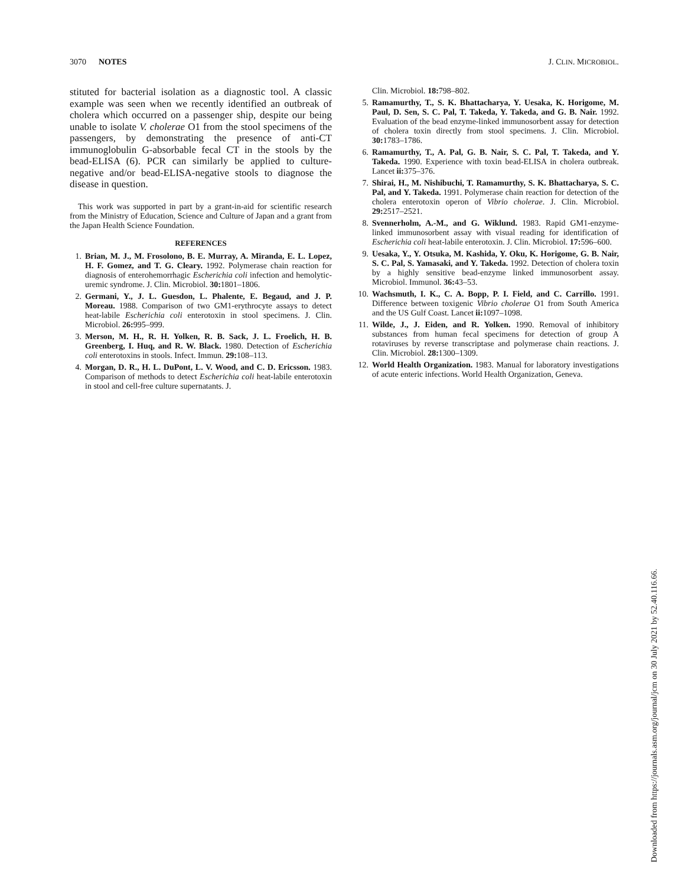3070 NOTES J. CLIN. MICROBIOL.
stituted for bacterial isolation as a diagnostic tool. A classic example was seen when we recently identified an outbreak of cholera which occurred on a passenger ship, despite our being unable to isolate V. cholerae O1 from the stool specimens of the passengers, by demonstrating the presence of anti-CT immunoglobulin G-absorbable fecal CT in the stools by the bead-ELISA (6). PCR can similarly be applied to culture-negative and/or bead-ELISA-negative stools to diagnose the disease in question.
This work was supported in part by a grant-in-aid for scientific research from the Ministry of Education, Science and Culture of Japan and a grant from the Japan Health Science Foundation.
REFERENCES
1. Brian, M. J., M. Frosolono, B. E. Murray, A. Miranda, E. L. Lopez, H. F. Gomez, and T. G. Cleary. 1992. Polymerase chain reaction for diagnosis of enterohemorrhagic Escherichia coli infection and hemolytic-uremic syndrome. J. Clin. Microbiol. 30: 1801–1806.
2. Germani, Y., J. L. Guesdon, L. Phalente, E. Begaud, and J. P. Moreau. 1988. Comparison of two GM1-erythrocyte assays to detect heat-labile Escherichia coli enterotoxin in stool specimens. J. Clin. Microbiol. 26: 995–999.
3. Merson, M. H., R. H. Yolken, R. B. Sack, J. L. Froelich, H. B. Greenberg, I. Huq, and R. W. Black. 1980. Detection of Escherichia coli enterotoxins in stools. Infect. Immun. 29: 108–113.
4. Morgan, D. R., H. L. DuPont, L. V. Wood, and C. D. Ericsson. 1983. Comparison of methods to detect Escherichia coli heat-labile enterotoxin in stool and cell-free culture supernatants. J.
Clin. Microbiol. 18: 798–802.
5. Ramamurthy, T., S. K. Bhattacharya, Y. Uesaka, K. Horigome, M. Paul, D. Sen, S. C. Pal, T. Takeda, Y. Takeda, and G. B. Nair. 1992. Evaluation of the bead enzyme-linked immunosorbent assay for detection of cholera toxin directly from stool specimens. J. Clin. Microbiol. 30: 1783–1786.
6. Ramamurthy, T., A. Pal, G. B. Nair, S. C. Pal, T. Takeda, and Y. Takeda. 1990. Experience with toxin bead-ELISA in cholera outbreak. Lancet ii: 375–376.
7. Shirai, H., M. Nishibuchi, T. Ramamurthy, S. K. Bhattacharya, S. C. Pal, and Y. Takeda. 1991. Polymerase chain reaction for detection of the cholera enterotoxin operon of Vibrio cholerae. J. Clin. Microbiol. 29: 2517–2521.
8. Svennerholm, A.-M., and G. Wiklund. 1983. Rapid GM1-enzyme-linked immunosorbent assay with visual reading for identification of Escherichia coli heat-labile enterotoxin. J. Clin. Microbiol. 17: 596–600.
9. Uesaka, Y., Y. Otsuka, M. Kashida, Y. Oku, K. Horigome, G. B. Nair, S. C. Pal, S. Yamasaki, and Y. Takeda. 1992. Detection of cholera toxin by a highly sensitive bead-enzyme linked immunosorbent assay. Microbiol. Immunol. 36: 43–53.
10. Wachsmuth, I. K., C. A. Bopp, P. I. Field, and C. Carrillo. 1991. Difference between toxigenic Vibrio cholerae O1 from South America and the US Gulf Coast. Lancet ii: 1097–1098.
11. Wilde, J., J. Eiden, and R. Yolken. 1990. Removal of inhibitory substances from human fecal specimens for detection of group A rotaviruses by reverse transcriptase and polymerase chain reactions. J. Clin. Microbiol. 28: 1300–1309.
12. World Health Organization. 1983. Manual for laboratory investigations of acute enteric infections. World Health Organization, Geneva.
Downloaded from https://journals.asm.org/journal/jcm on 30 July 2021 by 52.40.116.66.